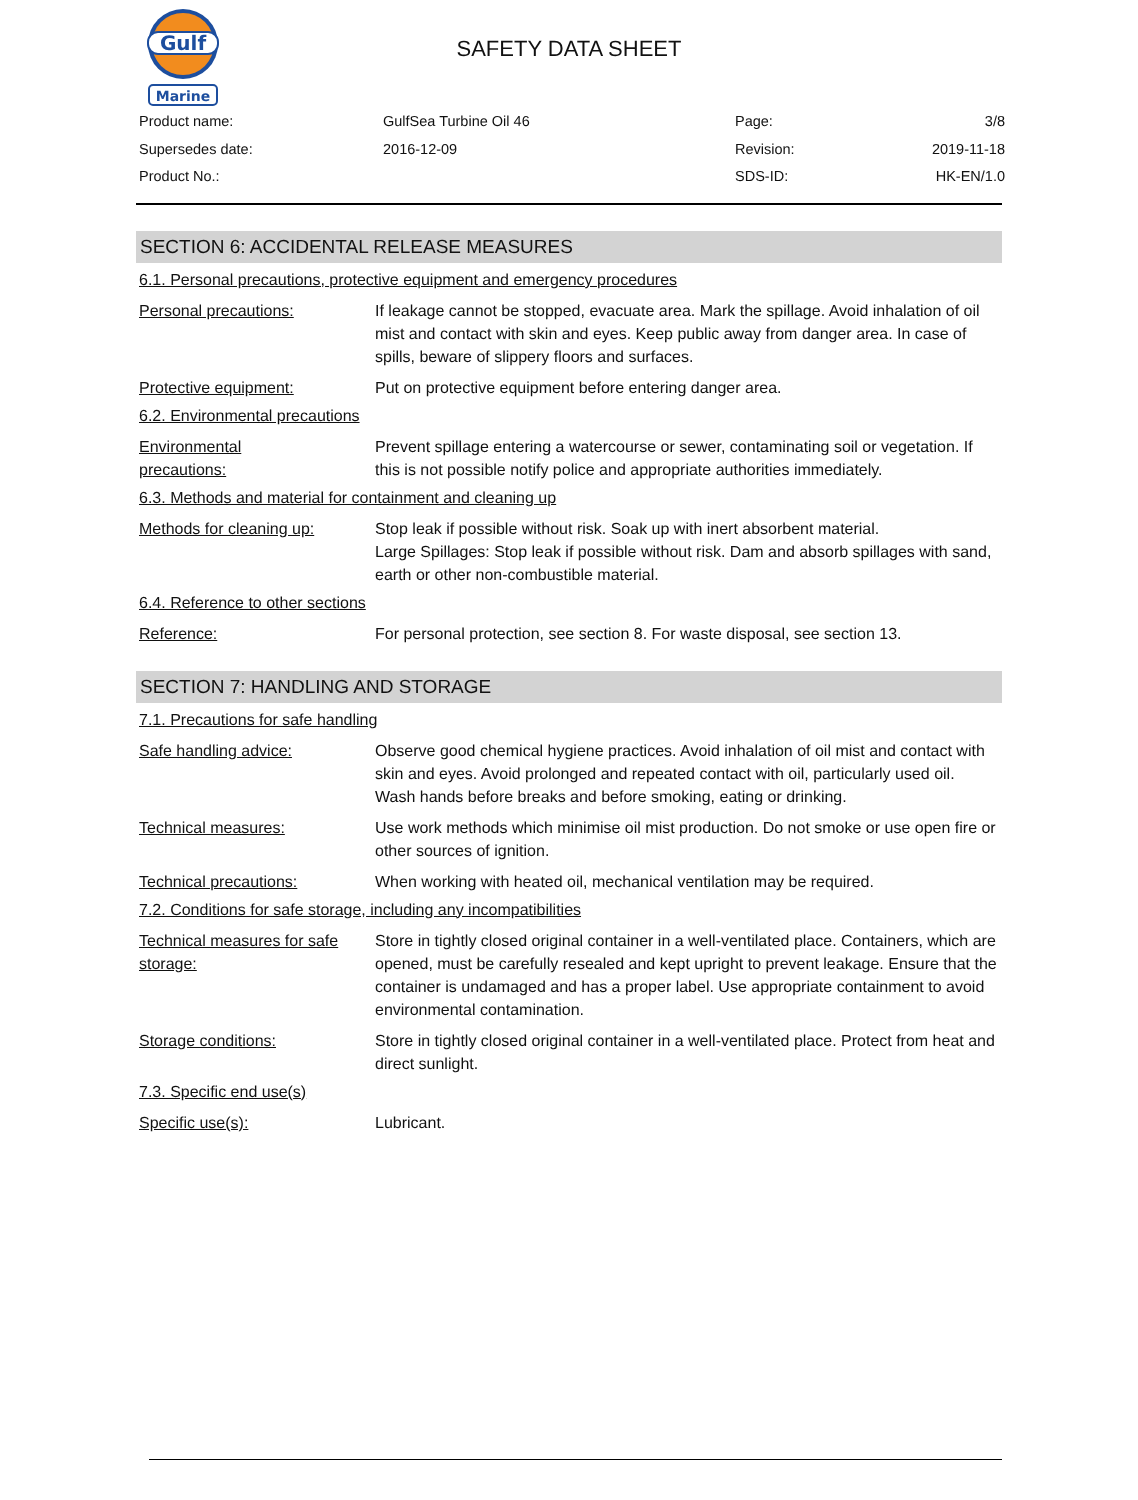Gulf
Marine
SAFETY DATA SHEET
Product name:
GulfSea Turbine Oil 46
Page:
3/8
Supersedes date:
2016-12-09
Revision:
2019-11-18
Product No.:
SDS-ID:
HK-EN/1.0
SECTION 6: ACCIDENTAL RELEASE MEASURES
6.1. Personal precautions, protective equipment and emergency procedures
Personal precautions: If leakage cannot be stopped, evacuate area. Mark the spillage. Avoid inhalation of oil mist and contact with skin and eyes. Keep public away from danger area. In case of spills, beware of slippery floors and surfaces.
Protective equipment: Put on protective equipment before entering danger area.
6.2. Environmental precautions
Environmental
precautions:
Prevent spillage entering a watercourse or sewer, contaminating soil or vegetation. If this is not possible notify police and appropriate authorities immediately.
6.3. Methods and material for containment and cleaning up
Methods for cleaning up: Stop leak if possible without risk. Soak up with inert absorbent material.
Large Spillages: Stop leak if possible without risk. Dam and absorb spillages with sand, earth or other non-combustible material.
6.4. Reference to other sections
Reference: For personal protection, see section 8. For waste disposal, see section 13.
SECTION 7: HANDLING AND STORAGE
7.1. Precautions for safe handling
Safe handling advice: Observe good chemical hygiene practices. Avoid inhalation of oil mist and contact with skin and eyes. Avoid prolonged and repeated contact with oil, particularly used oil. Wash hands before breaks and before smoking, eating or drinking.
Technical measures: Use work methods which minimise oil mist production. Do not smoke or use open fire or other sources of ignition.
Technical precautions: When working with heated oil, mechanical ventilation may be required.
7.2. Conditions for safe storage, including any incompatibilities
Technical measures for safe storage:
Store in tightly closed original container in a well-ventilated place. Containers, which are opened, must be carefully resealed and kept upright to prevent leakage. Ensure that the container is undamaged and has a proper label. Use appropriate containment to avoid environmental contamination.
Storage conditions: Store in tightly closed original container in a well-ventilated place. Protect from heat and direct sunlight.
7.3. Specific end use(s)
Specific use(s): Lubricant.